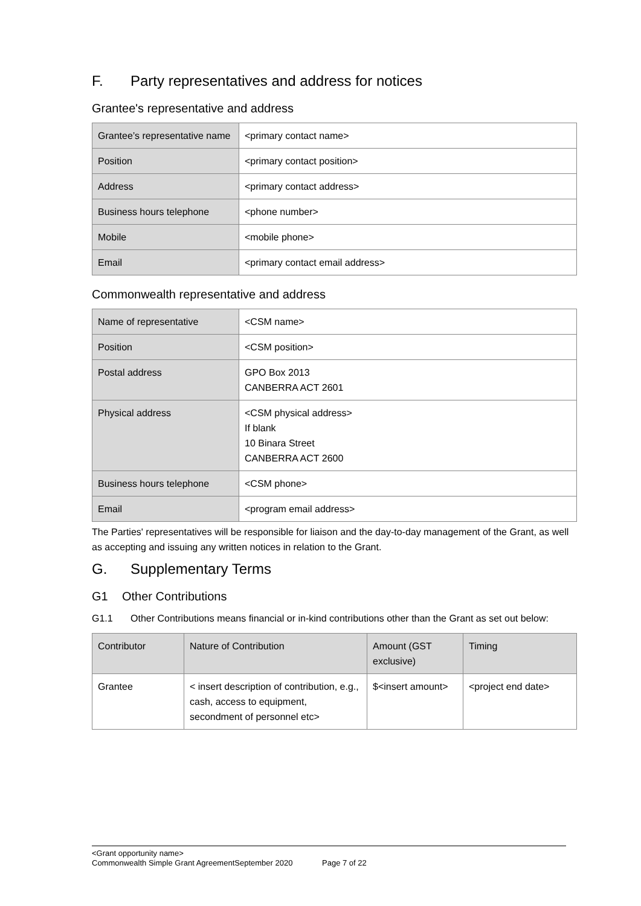F. Party representatives and address for notices
Grantee's representative and address
| Grantee’s representative name | <primary contact name> |
| Position | <primary contact position> |
| Address | <primary contact address> |
| Business hours telephone | <phone number> |
| Mobile | <mobile phone> |
| Email | <primary contact email address> |
Commonwealth representative and address
| Name of representative | <CSM name> |
| Position | <CSM position> |
| Postal address | GPO Box 2013 CANBERRA ACT 2601 |
| Physical address | <CSM physical address> If blank 10 Binara Street CANBERRA ACT 2600 |
| Business hours telephone | <CSM phone> |
| Email | <program email address> |
The Parties' representatives will be responsible for liaison and the day-to-day management of the Grant, as well as accepting and issuing any written notices in relation to the Grant.
G. Supplementary Terms
G1 Other Contributions
G1.1 Other Contributions means financial or in-kind contributions other than the Grant as set out below:
| Contributor | Nature of Contribution | Amount (GST exclusive) | Timing |
| --- | --- | --- | --- |
| Grantee | < insert description of contribution, e.g., cash, access to equipment, secondment of personnel etc> | $<insert amount> | <project end date> |
<Grant opportunity name>
Commonwealth Simple Grant AgreementSeptember 2020 Page 7 of 22